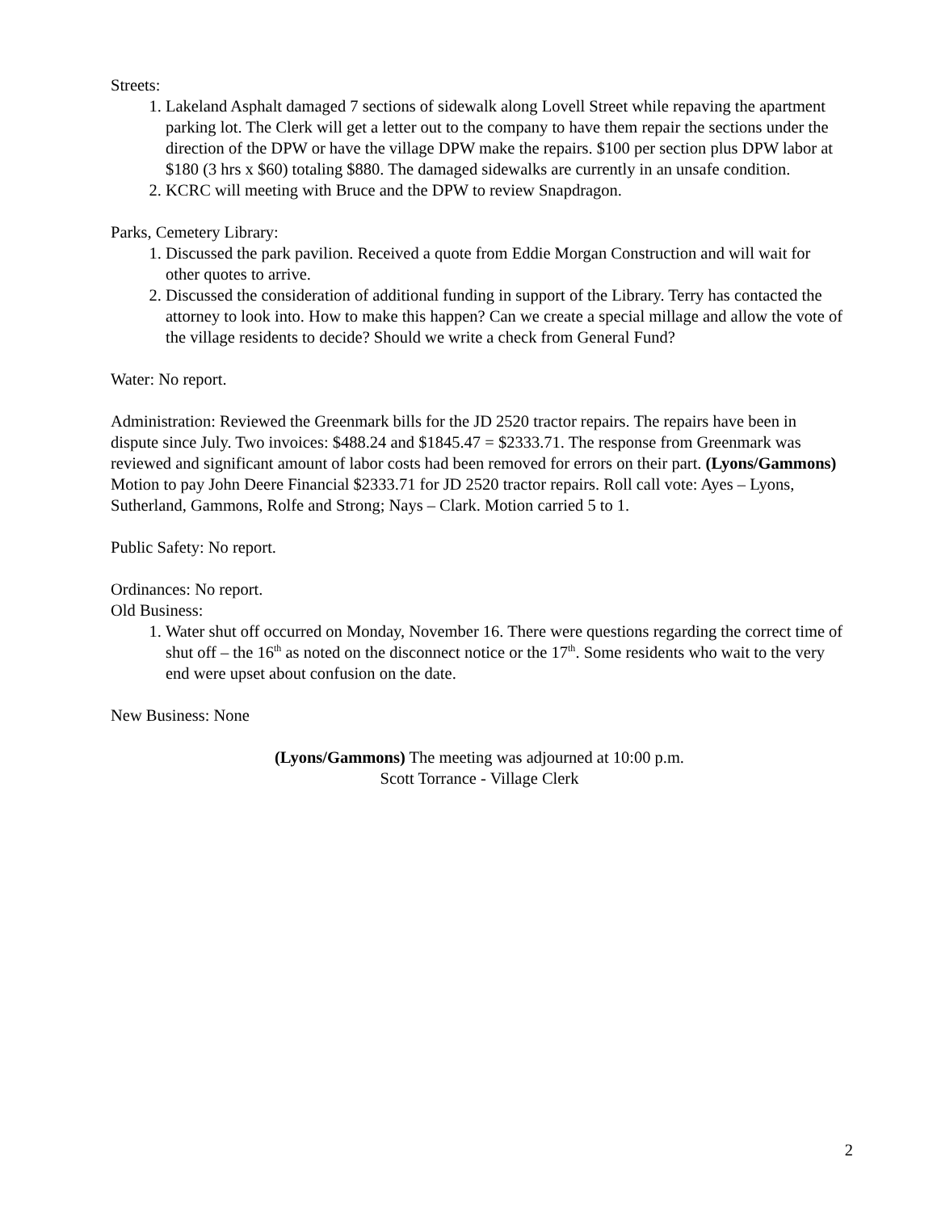Streets:
1. Lakeland Asphalt damaged 7 sections of sidewalk along Lovell Street while repaving the apartment parking lot. The Clerk will get a letter out to the company to have them repair the sections under the direction of the DPW or have the village DPW make the repairs. $100 per section plus DPW labor at $180 (3 hrs x $60) totaling $880. The damaged sidewalks are currently in an unsafe condition.
2. KCRC will meeting with Bruce and the DPW to review Snapdragon.
Parks, Cemetery Library:
1. Discussed the park pavilion. Received a quote from Eddie Morgan Construction and will wait for other quotes to arrive.
2. Discussed the consideration of additional funding in support of the Library. Terry has contacted the attorney to look into. How to make this happen? Can we create a special millage and allow the vote of the village residents to decide? Should we write a check from General Fund?
Water: No report.
Administration: Reviewed the Greenmark bills for the JD 2520 tractor repairs. The repairs have been in dispute since July. Two invoices: $488.24 and $1845.47 = $2333.71. The response from Greenmark was reviewed and significant amount of labor costs had been removed for errors on their part. (Lyons/Gammons) Motion to pay John Deere Financial $2333.71 for JD 2520 tractor repairs. Roll call vote: Ayes – Lyons, Sutherland, Gammons, Rolfe and Strong; Nays – Clark. Motion carried 5 to 1.
Public Safety: No report.
Ordinances: No report.
Old Business:
1. Water shut off occurred on Monday, November 16. There were questions regarding the correct time of shut off – the 16<sup>th</sup> as noted on the disconnect notice or the 17<sup>th</sup>. Some residents who wait to the very end were upset about confusion on the date.
New Business: None
(Lyons/Gammons) The meeting was adjourned at 10:00 p.m.
Scott Torrance - Village Clerk
2